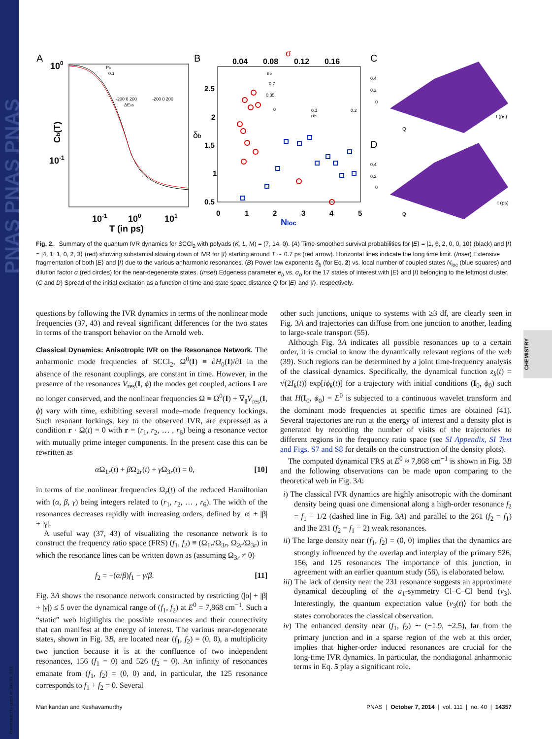PNAS PNAS PNAS
CHEMISTRY
Downloaded by guest on July 30, 2021
A
B
C
D
100
10-1
10-1
100
101
T (in ps)
Cb(T)
Pb
0.1
-200 0 200
-200 0 200
ΔEob
0.04
0.08
0.12
0.16
σ
2.5
2
1.5
1
0.5
δb
0
1
2
3
4
5
Nloc
eb
0.7
0.35
0
0.1
0.2
σb
0.4
0.2
0
0.4
0.2
0
Q
t (ps)
Q
t (ps)
Fig. 2. Summary of the quantum IVR dynamics for SCCl<sub>2</sub> with polyads (K, L, M) = (7, 14, 0). (A) Time-smoothed survival probabilities for |E⟩ = |1, 6, 2, 0, 0, 10⟩ (black) and |I⟩ = |4, 1, 1, 0, 2, 3⟩ (red) showing substantial slowing down of IVR for |I⟩ starting around T ∼ 0.7 ps (red arrow). Horizontal lines indicate the long time limit. (Inset) Extensive fragmentation of both |E⟩ and |I⟩ due to the various anharmonic resonances. (B) Power law exponents δ<sub>b</sub> (for Eq. 2) vs. local number of coupled states N<sub>loc</sub> (blue squares) and dilution factor σ (red circles) for the near-degenerate states. (Inset) Edgeness parameter e<sub>b</sub> vs. σ<sub>b</sub> for the 17 states of interest with |E⟩ and |I⟩ belonging to the leftmost cluster. (C and D) Spread of the initial excitation as a function of time and state space distance Q for |E⟩ and |I⟩, respectively.
questions by following the IVR dynamics in terms of the nonlinear mode frequencies (37, 43) and reveal significant differences for the two states in terms of the transport behavior on the Arnold web.
Classical Dynamics: Anisotropic IVR on the Resonance Network.
The anharmonic mode frequencies of SCCl<sub>2</sub>, Ω<sup>0</sup>(I) ≡ ∂H<sub>0</sub>(I)/∂I in the absence of the resonant couplings, are constant in time. However, in the presence of the resonances V<sub>res</sub>(I, ϕ) the modes get coupled, actions I are no longer conserved, and the nonlinear frequencies Ω ≡ Ω<sup>0</sup>(I) + ∇<sub>I</sub>V<sub>res</sub>(I, ϕ) vary with time, exhibiting several mode–mode frequency lockings. Such resonant lockings, key to the observed IVR, are expressed as a condition r · Ω(t) = 0 with r = (r<sub>1</sub>, r<sub>2</sub>, … , r<sub>6</sub>) being a resonance vector with mutually prime integer components. In the present case this can be rewritten as
α Ω<sub>1r</sub>(t) + β Ω<sub>2r</sub>(t) + γ Ω<sub>3r</sub>(t) = 0, [10]
in terms of the nonlinear frequencies Ω<sub>r</sub>(t) of the reduced Hamiltonian with (α, β, γ) being integers related to (r<sub>1</sub>, r<sub>2</sub>, … , r<sub>6</sub>). The width of the resonances decreases rapidly with increasing orders, defined by |α| + |β| + |γ|.
A useful way (37, 43) of visualizing the resonance network is to construct the frequency ratio space (FRS) (f<sub>1</sub>, f<sub>2</sub>) ≡ (Ω<sub>1r</sub>/Ω<sub>3r</sub>, Ω<sub>2r</sub>/Ω<sub>3r</sub>) in which the resonance lines can be written down as (assuming Ω<sub>3r</sub> ≠ 0)
f<sub>2</sub> = −(α/β)f<sub>1</sub> − γ/β. [11]
Fig. 3A shows the resonance network constructed by restricting (|α| + |β| + |γ|) ≤ 5 over the dynamical range of (f<sub>1</sub>, f<sub>2</sub>) at E<sup>0</sup> = 7,868 cm<sup>−1</sup>. Such a “static” web highlights the possible resonances and their connectivity that can manifest at the energy of interest. The various near-degenerate states, shown in Fig. 3B, are located near (f<sub>1</sub>, f<sub>2</sub>) = (0, 0), a multiplicity two junction because it is at the confluence of two independent resonances, 156 (f<sub>1</sub> = 0) and 526 (f<sub>2</sub> = 0). An infinity of resonances emanate from (f<sub>1</sub>, f<sub>2</sub>) = (0, 0) and, in particular, the 125 resonance corresponds to f<sub>1</sub> + f<sub>2</sub> = 0. Several
other such junctions, unique to systems with ≥3 df, are clearly seen in Fig. 3A and trajectories can diffuse from one junction to another, leading to large-scale transport (55).
Although Fig. 3A indicates all possible resonances up to a certain order, it is crucial to know the dynamically relevant regions of the web (39). Such regions can be determined by a joint time-frequency analysis of the classical dynamics. Specifically, the dynamical function z<sub>k</sub>(t) = √(2I<sub>k</sub>(t)) exp[iϕ<sub>k</sub>(t)] for a trajectory with initial conditions (I<sub>0</sub>, ϕ<sub>0</sub>) such that H(I<sub>0</sub>, ϕ<sub>0</sub>) = E<sup>0</sup> is subjected to a continuous wavelet transform and the dominant mode frequencies at specific times are obtained (41). Several trajectories are run at the energy of interest and a density plot is generated by recording the number of visits of the trajectories to different regions in the frequency ratio space (see SI Appendix, SI Text and Figs. S7 and S8 for details on the construction of the density plots).
The computed dynamical FRS at E<sup>0</sup> ≈ 7,868 cm<sup>−1</sup> is shown in Fig. 3B and the following observations can be made upon comparing to the theoretical web in Fig. 3A:
i) The classical IVR dynamics are highly anisotropic with the dominant density being quasi one dimensional along a high-order resonance f<sub>2</sub> = f<sub>1</sub> − 1/2 (dashed line in Fig. 3A) and parallel to the 261 (f<sub>2</sub> = f<sub>1</sub>) and the 231 (f<sub>2</sub> = f<sub>1</sub> − 2) weak resonances.
ii) The large density near (f<sub>1</sub>, f<sub>2</sub>) = (0, 0) implies that the dynamics are strongly influenced by the overlap and interplay of the primary 526, 156, and 125 resonances The importance of this junction, in agreement with an earlier quantum study (56), is elaborated below.
iii) The lack of density near the 231 resonance suggests an approximate dynamical decoupling of the a<sub>1</sub>-symmetry Cl–C–Cl bend (ν<sub>3</sub>). Interestingly, the quantum expectation value ⟨ν<sub>3</sub>(t)⟩ for both the states corroborates the classical observation.
iv) The enhanced density near (f<sub>1</sub>, f<sub>2</sub>) ∼ (−1.9, −2.5), far from the primary junction and in a sparse region of the web at this order, implies that higher-order induced resonances are crucial for the long-time IVR dynamics. In particular, the nondiagonal anharmonic terms in Eq. 5 play a significant role.
Manikandan and Keshavamurthy PNAS | October 7, 2014 | vol. 111 | no. 40 | 14357